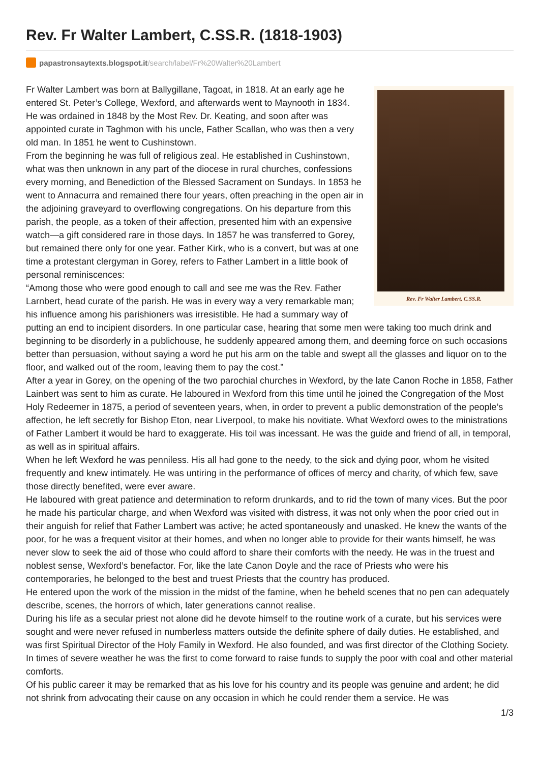Rev. Fr Walter Lambert, C.SS.R. (1818-1903)
papastronsaytexts.blogspot.it /search/label/Fr%20Walter%20Lambert
Rev. Fr Walter Lambert, C.SS.R.
Fr Walter Lambert was born at Ballygillane, Tagoat, in 1818. At an early age he entered St. Peter’s College, Wexford, and afterwards went to Maynooth in 1834. He was ordained in 1848 by the Most Rev. Dr. Keating, and soon after was appointed curate in Taghmon with his uncle, Father Scallan, who was then a very old man. In 1851 he went to Cushinstown.
From the beginning he was full of religious zeal. He established in Cushinstown, what was then unknown in any part of the diocese in rural churches, confessions every morning, and Benediction of the Blessed Sacrament on Sundays. In 1853 he went to Annacurra and remained there four years, often preaching in the open air in the adjoining graveyard to overflowing congregations. On his departure from this parish, the people, as a token of their affection, presented him with an expensive watch—a gift considered rare in those days. In 1857 he was transferred to Gorey, but remained there only for one year. Father Kirk, who is a convert, but was at one time a protestant clergyman in Gorey, refers to Father Lambert in a little book of personal reminiscences:
“Among those who were good enough to call and see me was the Rev. Father Larnbert, head curate of the parish. He was in every way a very remarkable man; his influence among his parishioners was irresistible. He had a summary way of putting an end to incipient disorders. In one particular case, hearing that some men were taking too much drink and beginning to be disorderly in a publichouse, he suddenly appeared among them, and deeming force on such occasions better than persuasion, without saying a word he put his arm on the table and swept all the glasses and liquor on to the floor, and walked out of the room, leaving them to pay the cost.”
After a year in Gorey, on the opening of the two parochial churches in Wexford, by the late Canon Roche in 1858, Father Lainbert was sent to him as curate. He laboured in Wexford from this time until he joined the Congregation of the Most Holy Redeemer in 1875, a period of seventeen years, when, in order to prevent a public demonstration of the people’s affection, he left secretly for Bishop Eton, near Liverpool, to make his novitiate. What Wexford owes to the ministrations of Father Lambert it would be hard to exaggerate. His toil was incessant. He was the guide and friend of all, in temporal, as well as in spiritual affairs.
When he left Wexford he was penniless. His all had gone to the needy, to the sick and dying poor, whom he visited frequently and knew intimately. He was untiring in the performance of offices of mercy and charity, of which few, save those directly benefited, were ever aware.
He laboured with great patience and determination to reform drunkards, and to rid the town of many vices. But the poor he made his particular charge, and when Wexford was visited with distress, it was not only when the poor cried out in their anguish for relief that Father Lambert was active; he acted spontaneously and unasked. He knew the wants of the poor, for he was a frequent visitor at their homes, and when no longer able to provide for their wants himself, he was never slow to seek the aid of those who could afford to share their comforts with the needy. He was in the truest and noblest sense, Wexford’s benefactor. For, like the late Canon Doyle and the race of Priests who were his contemporaries, he belonged to the best and truest Priests that the country has produced.
He entered upon the work of the mission in the midst of the famine, when he beheld scenes that no pen can adequately describe, scenes, the horrors of which, later generations cannot realise.
During his life as a secular priest not alone did he devote himself to the routine work of a curate, but his services were sought and were never refused in numberless matters outside the definite sphere of daily duties. He established, and was first Spiritual Director of the Holy Family in Wexford. He also founded, and was first director of the Clothing Society. In times of severe weather he was the first to come forward to raise funds to supply the poor with coal and other material comforts.
Of his public career it may be remarked that as his love for his country and its people was genuine and ardent; he did not shrink from advocating their cause on any occasion in which he could render them a service. He was
1/3